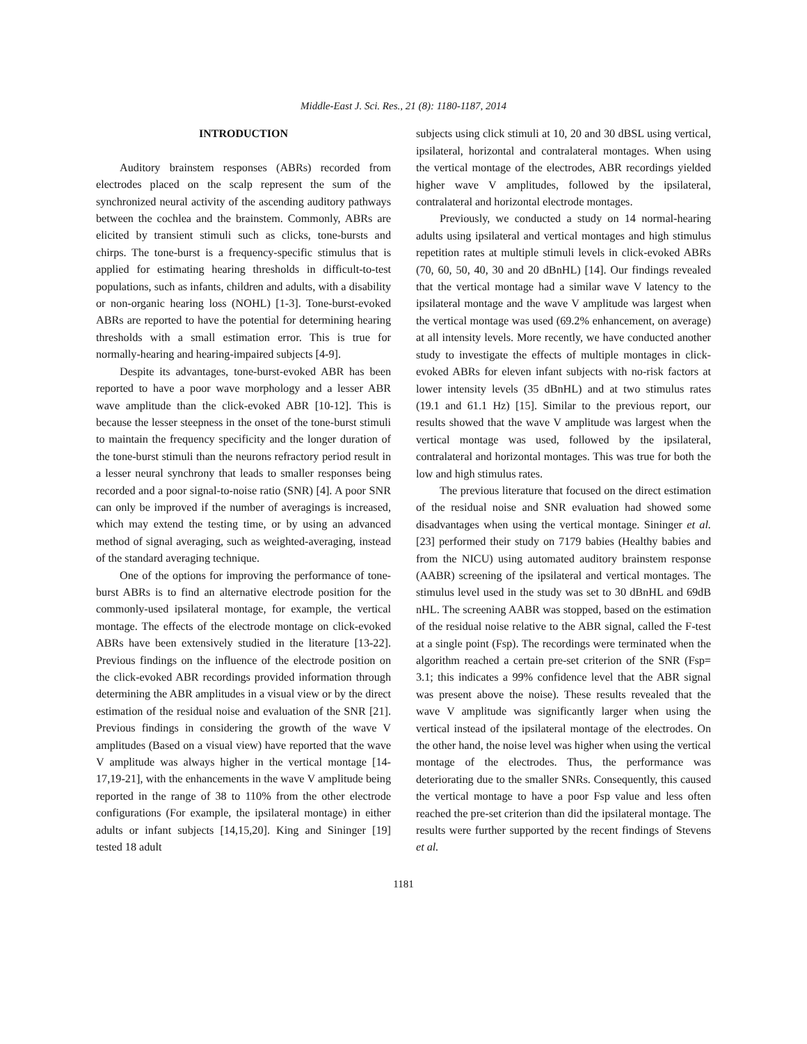Middle-East J. Sci. Res., 21 (8): 1180-1187, 2014
INTRODUCTION
Auditory brainstem responses (ABRs) recorded from electrodes placed on the scalp represent the sum of the synchronized neural activity of the ascending auditory pathways between the cochlea and the brainstem. Commonly, ABRs are elicited by transient stimuli such as clicks, tone-bursts and chirps. The tone-burst is a frequency-specific stimulus that is applied for estimating hearing thresholds in difficult-to-test populations, such as infants, children and adults, with a disability or non-organic hearing loss (NOHL) [1-3]. Tone-burst-evoked ABRs are reported to have the potential for determining hearing thresholds with a small estimation error. This is true for normally-hearing and hearing-impaired subjects [4-9].
Despite its advantages, tone-burst-evoked ABR has been reported to have a poor wave morphology and a lesser ABR wave amplitude than the click-evoked ABR [10-12]. This is because the lesser steepness in the onset of the tone-burst stimuli to maintain the frequency specificity and the longer duration of the tone-burst stimuli than the neurons refractory period result in a lesser neural synchrony that leads to smaller responses being recorded and a poor signal-to-noise ratio (SNR) [4]. A poor SNR can only be improved if the number of averagings is increased, which may extend the testing time, or by using an advanced method of signal averaging, such as weighted-averaging, instead of the standard averaging technique.
One of the options for improving the performance of tone-burst ABRs is to find an alternative electrode position for the commonly-used ipsilateral montage, for example, the vertical montage. The effects of the electrode montage on click-evoked ABRs have been extensively studied in the literature [13-22]. Previous findings on the influence of the electrode position on the click-evoked ABR recordings provided information through determining the ABR amplitudes in a visual view or by the direct estimation of the residual noise and evaluation of the SNR [21]. Previous findings in considering the growth of the wave V amplitudes (Based on a visual view) have reported that the wave V amplitude was always higher in the vertical montage [14-17,19-21], with the enhancements in the wave V amplitude being reported in the range of 38 to 110% from the other electrode configurations (For example, the ipsilateral montage) in either adults or infant subjects [14,15,20]. King and Sininger [19] tested 18 adult
subjects using click stimuli at 10, 20 and 30 dBSL using vertical, ipsilateral, horizontal and contralateral montages. When using the vertical montage of the electrodes, ABR recordings yielded higher wave V amplitudes, followed by the ipsilateral, contralateral and horizontal electrode montages.
Previously, we conducted a study on 14 normal-hearing adults using ipsilateral and vertical montages and high stimulus repetition rates at multiple stimuli levels in click-evoked ABRs (70, 60, 50, 40, 30 and 20 dBnHL) [14]. Our findings revealed that the vertical montage had a similar wave V latency to the ipsilateral montage and the wave V amplitude was largest when the vertical montage was used (69.2% enhancement, on average) at all intensity levels. More recently, we have conducted another study to investigate the effects of multiple montages in click-evoked ABRs for eleven infant subjects with no-risk factors at lower intensity levels (35 dBnHL) and at two stimulus rates (19.1 and 61.1 Hz) [15]. Similar to the previous report, our results showed that the wave V amplitude was largest when the vertical montage was used, followed by the ipsilateral, contralateral and horizontal montages. This was true for both the low and high stimulus rates.
The previous literature that focused on the direct estimation of the residual noise and SNR evaluation had showed some disadvantages when using the vertical montage. Sininger et al. [23] performed their study on 7179 babies (Healthy babies and from the NICU) using automated auditory brainstem response (AABR) screening of the ipsilateral and vertical montages. The stimulus level used in the study was set to 30 dBnHL and 69dB nHL. The screening AABR was stopped, based on the estimation of the residual noise relative to the ABR signal, called the F-test at a single point (Fsp). The recordings were terminated when the algorithm reached a certain pre-set criterion of the SNR (Fsp= 3.1; this indicates a 99% confidence level that the ABR signal was present above the noise). These results revealed that the wave V amplitude was significantly larger when using the vertical instead of the ipsilateral montage of the electrodes. On the other hand, the noise level was higher when using the vertical montage of the electrodes. Thus, the performance was deteriorating due to the smaller SNRs. Consequently, this caused the vertical montage to have a poor Fsp value and less often reached the pre-set criterion than did the ipsilateral montage. The results were further supported by the recent findings of Stevens et al.
1181